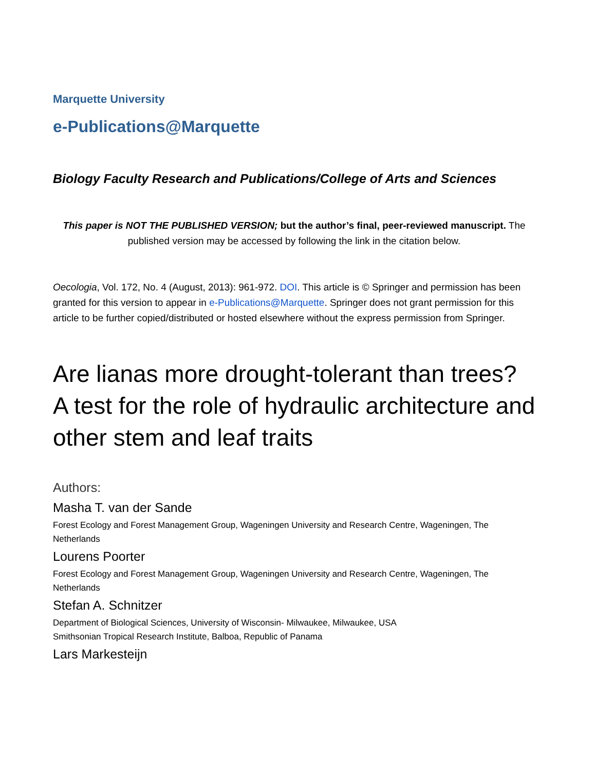Marquette University
e-Publications@Marquette
Biology Faculty Research and Publications/College of Arts and Sciences
This paper is NOT THE PUBLISHED VERSION; but the author’s final, peer-reviewed manuscript. The published version may be accessed by following the link in the citation below.
Oecologia, Vol. 172, No. 4 (August, 2013): 961-972. DOI. This article is © Springer and permission has been granted for this version to appear in e-Publications@Marquette. Springer does not grant permission for this article to be further copied/distributed or hosted elsewhere without the express permission from Springer.
Are lianas more drought-tolerant than trees? A test for the role of hydraulic architecture and other stem and leaf traits
Authors:
Masha T. van der Sande
Forest Ecology and Forest Management Group, Wageningen University and Research Centre, Wageningen, The Netherlands
Lourens Poorter
Forest Ecology and Forest Management Group, Wageningen University and Research Centre, Wageningen, The Netherlands
Stefan A. Schnitzer
Department of Biological Sciences, University of Wisconsin- Milwaukee, Milwaukee, USA
Smithsonian Tropical Research Institute, Balboa, Republic of Panama
Lars Markesteijn